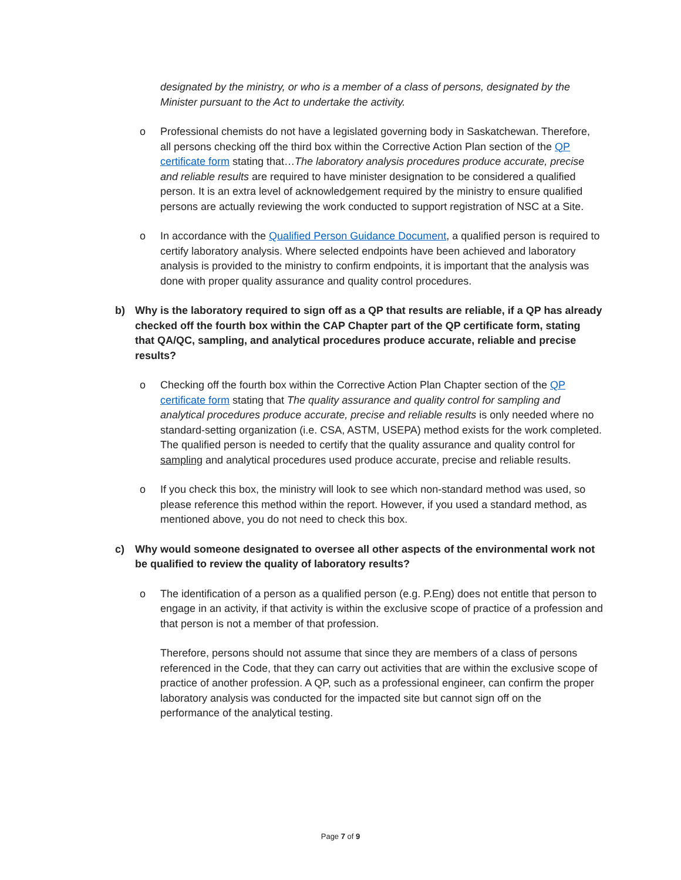designated by the ministry, or who is a member of a class of persons, designated by the Minister pursuant to the Act to undertake the activity.
o Professional chemists do not have a legislated governing body in Saskatchewan. Therefore, all persons checking off the third box within the Corrective Action Plan section of the QP certificate form stating that…The laboratory analysis procedures produce accurate, precise and reliable results are required to have minister designation to be considered a qualified person. It is an extra level of acknowledgement required by the ministry to ensure qualified persons are actually reviewing the work conducted to support registration of NSC at a Site.
o In accordance with the Qualified Person Guidance Document, a qualified person is required to certify laboratory analysis. Where selected endpoints have been achieved and laboratory analysis is provided to the ministry to confirm endpoints, it is important that the analysis was done with proper quality assurance and quality control procedures.
b) Why is the laboratory required to sign off as a QP that results are reliable, if a QP has already checked off the fourth box within the CAP Chapter part of the QP certificate form, stating that QA/QC, sampling, and analytical procedures produce accurate, reliable and precise results?
o Checking off the fourth box within the Corrective Action Plan Chapter section of the QP certificate form stating that The quality assurance and quality control for sampling and analytical procedures produce accurate, precise and reliable results is only needed where no standard-setting organization (i.e. CSA, ASTM, USEPA) method exists for the work completed. The qualified person is needed to certify that the quality assurance and quality control for sampling and analytical procedures used produce accurate, precise and reliable results.
o If you check this box, the ministry will look to see which non-standard method was used, so please reference this method within the report. However, if you used a standard method, as mentioned above, you do not need to check this box.
c) Why would someone designated to oversee all other aspects of the environmental work not be qualified to review the quality of laboratory results?
o The identification of a person as a qualified person (e.g. P.Eng) does not entitle that person to engage in an activity, if that activity is within the exclusive scope of practice of a profession and that person is not a member of that profession.
Therefore, persons should not assume that since they are members of a class of persons referenced in the Code, that they can carry out activities that are within the exclusive scope of practice of another profession. A QP, such as a professional engineer, can confirm the proper laboratory analysis was conducted for the impacted site but cannot sign off on the performance of the analytical testing.
Page 7 of 9